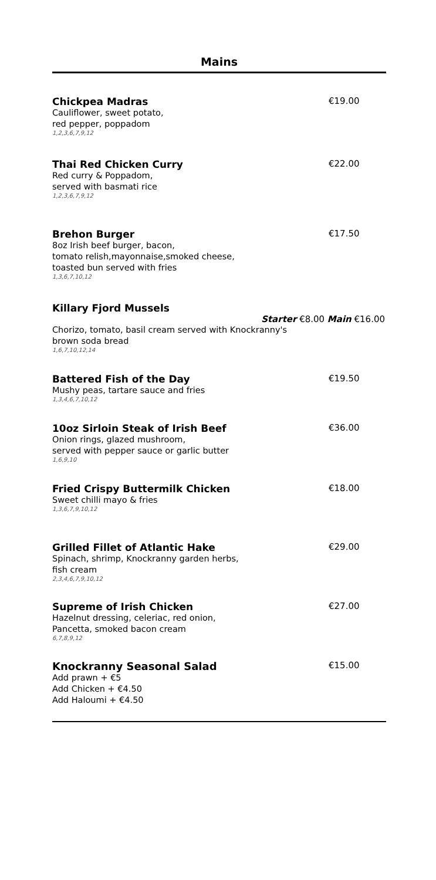Mains
Chickpea Madras €19.00
Cauliflower, sweet potato,
red pepper, poppadom
1,2,3,6,7,9,12
Thai Red Chicken Curry €22.00
Red curry & Poppadom,
served with basmati rice
1,2,3,6,7,9,12
Brehon Burger €17.50
8oz Irish beef burger, bacon,
tomato relish,mayonnaise,smoked cheese,
toasted bun served with fries
1,3,6,7,10,12
Killary Fjord Mussels
Starter €8.00 Main €16.00
Chorizo, tomato, basil cream served with Knockranny's
brown soda bread
1,6,7,10,12,14
Battered Fish of the Day €19.50
Mushy peas, tartare sauce and fries
1,3,4,6,7,10,12
10oz Sirloin Steak of Irish Beef €36.00
Onion rings, glazed mushroom,
served with pepper sauce or garlic butter
1,6,9,10
Fried Crispy Buttermilk Chicken €18.00
Sweet chilli mayo & fries
1,3,6,7,9,10,12
Grilled Fillet of Atlantic Hake €29.00
Spinach, shrimp, Knockranny garden herbs,
fish cream
2,3,4,6,7,9,10,12
Supreme of Irish Chicken €27.00
Hazelnut dressing, celeriac, red onion,
Pancetta, smoked bacon cream
6,7,8,9,12
Knockranny Seasonal Salad €15.00
Add prawn + €5
Add Chicken + €4.50
Add Haloumi + €4.50